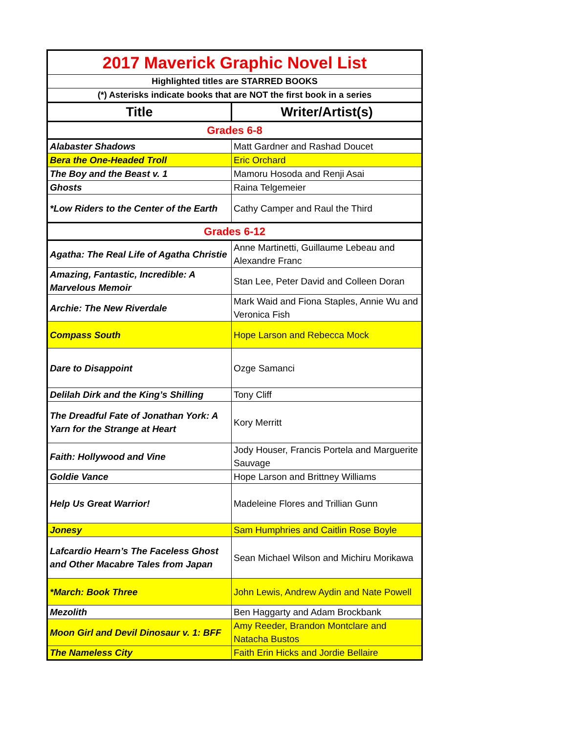| 2017 Maverick Graphic Novel List | |
| Highlighted titles are STARRED BOOKS | |
| (*) Asterisks indicate books that are NOT the first book in a series | |
| Title | Writer/Artist(s) |
| Grades 6-8 | |
| Alabaster Shadows | Matt Gardner and Rashad Doucet |
| Bera the One-Headed Troll | Eric Orchard |
| The Boy and the Beast v. 1 | Mamoru Hosoda and Renji Asai |
| Ghosts | Raina Telgemeier |
| *Low Riders to the Center of the Earth | Cathy Camper and Raul the Third |
| Grades 6-12 | |
| Agatha: The Real Life of Agatha Christie | Anne Martinetti, Guillaume Lebeau and Alexandre Franc |
| Amazing, Fantastic, Incredible: A Marvelous Memoir | Stan Lee, Peter David and Colleen Doran |
| Archie: The New Riverdale | Mark Waid and Fiona Staples, Annie Wu and Veronica Fish |
| Compass South | Hope Larson and Rebecca Mock |
| Dare to Disappoint | Ozge Samanci |
| Delilah Dirk and the King’s Shilling | Tony Cliff |
| The Dreadful Fate of Jonathan York: A Yarn for the Strange at Heart | Kory Merritt |
| Faith: Hollywood and Vine | Jody Houser, Francis Portela and Marguerite Sauvage |
| Goldie Vance | Hope Larson and Brittney Williams |
| Help Us Great Warrior! | Madeleine Flores and Trillian Gunn |
| Jonesy | Sam Humphries and Caitlin Rose Boyle |
| Lafcardio Hearn’s The Faceless Ghost and Other Macabre Tales from Japan | Sean Michael Wilson and Michiru Morikawa |
| *March: Book Three | John Lewis, Andrew Aydin and Nate Powell |
| Mezolith | Ben Haggarty and Adam Brockbank |
| Moon Girl and Devil Dinosaur v. 1: BFF | Amy Reeder, Brandon Montclare and Natacha Bustos |
| The Nameless City | Faith Erin Hicks and Jordie Bellaire |